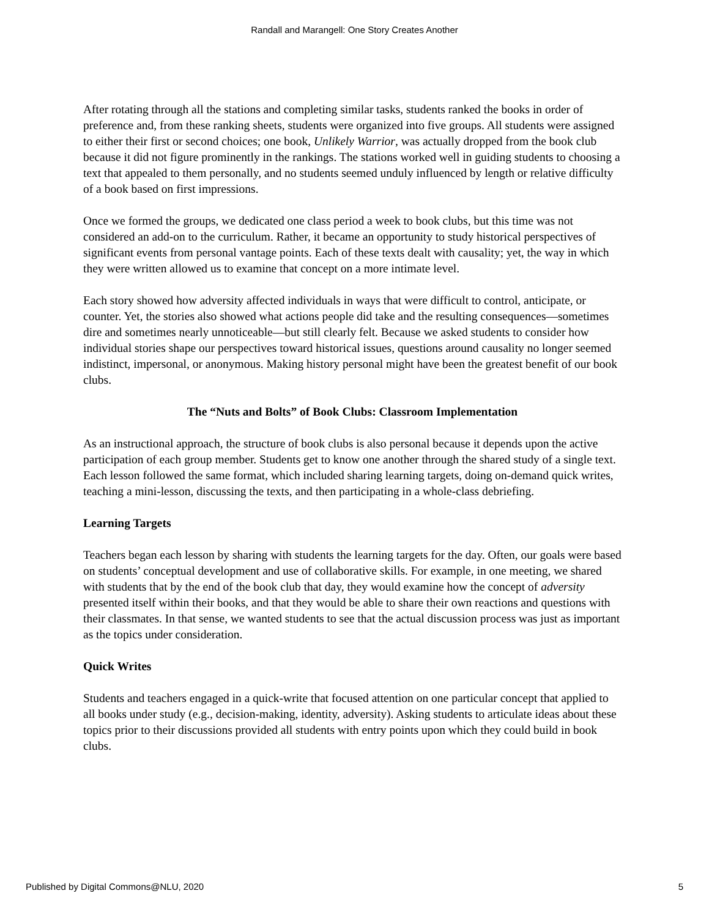Randall and Marangell: One Story Creates Another
After rotating through all the stations and completing similar tasks, students ranked the books in order of preference and, from these ranking sheets, students were organized into five groups. All students were assigned to either their first or second choices; one book, Unlikely Warrior, was actually dropped from the book club because it did not figure prominently in the rankings. The stations worked well in guiding students to choosing a text that appealed to them personally, and no students seemed unduly influenced by length or relative difficulty of a book based on first impressions.
Once we formed the groups, we dedicated one class period a week to book clubs, but this time was not considered an add-on to the curriculum. Rather, it became an opportunity to study historical perspectives of significant events from personal vantage points. Each of these texts dealt with causality; yet, the way in which they were written allowed us to examine that concept on a more intimate level.
Each story showed how adversity affected individuals in ways that were difficult to control, anticipate, or counter. Yet, the stories also showed what actions people did take and the resulting consequences—sometimes dire and sometimes nearly unnoticeable—but still clearly felt. Because we asked students to consider how individual stories shape our perspectives toward historical issues, questions around causality no longer seemed indistinct, impersonal, or anonymous. Making history personal might have been the greatest benefit of our book clubs.
The “Nuts and Bolts” of Book Clubs: Classroom Implementation
As an instructional approach, the structure of book clubs is also personal because it depends upon the active participation of each group member. Students get to know one another through the shared study of a single text. Each lesson followed the same format, which included sharing learning targets, doing on-demand quick writes, teaching a mini-lesson, discussing the texts, and then participating in a whole-class debriefing.
Learning Targets
Teachers began each lesson by sharing with students the learning targets for the day. Often, our goals were based on students’ conceptual development and use of collaborative skills. For example, in one meeting, we shared with students that by the end of the book club that day, they would examine how the concept of adversity presented itself within their books, and that they would be able to share their own reactions and questions with their classmates. In that sense, we wanted students to see that the actual discussion process was just as important as the topics under consideration.
Quick Writes
Students and teachers engaged in a quick-write that focused attention on one particular concept that applied to all books under study (e.g., decision-making, identity, adversity). Asking students to articulate ideas about these topics prior to their discussions provided all students with entry points upon which they could build in book clubs.
Published by Digital Commons@NLU, 2020 5